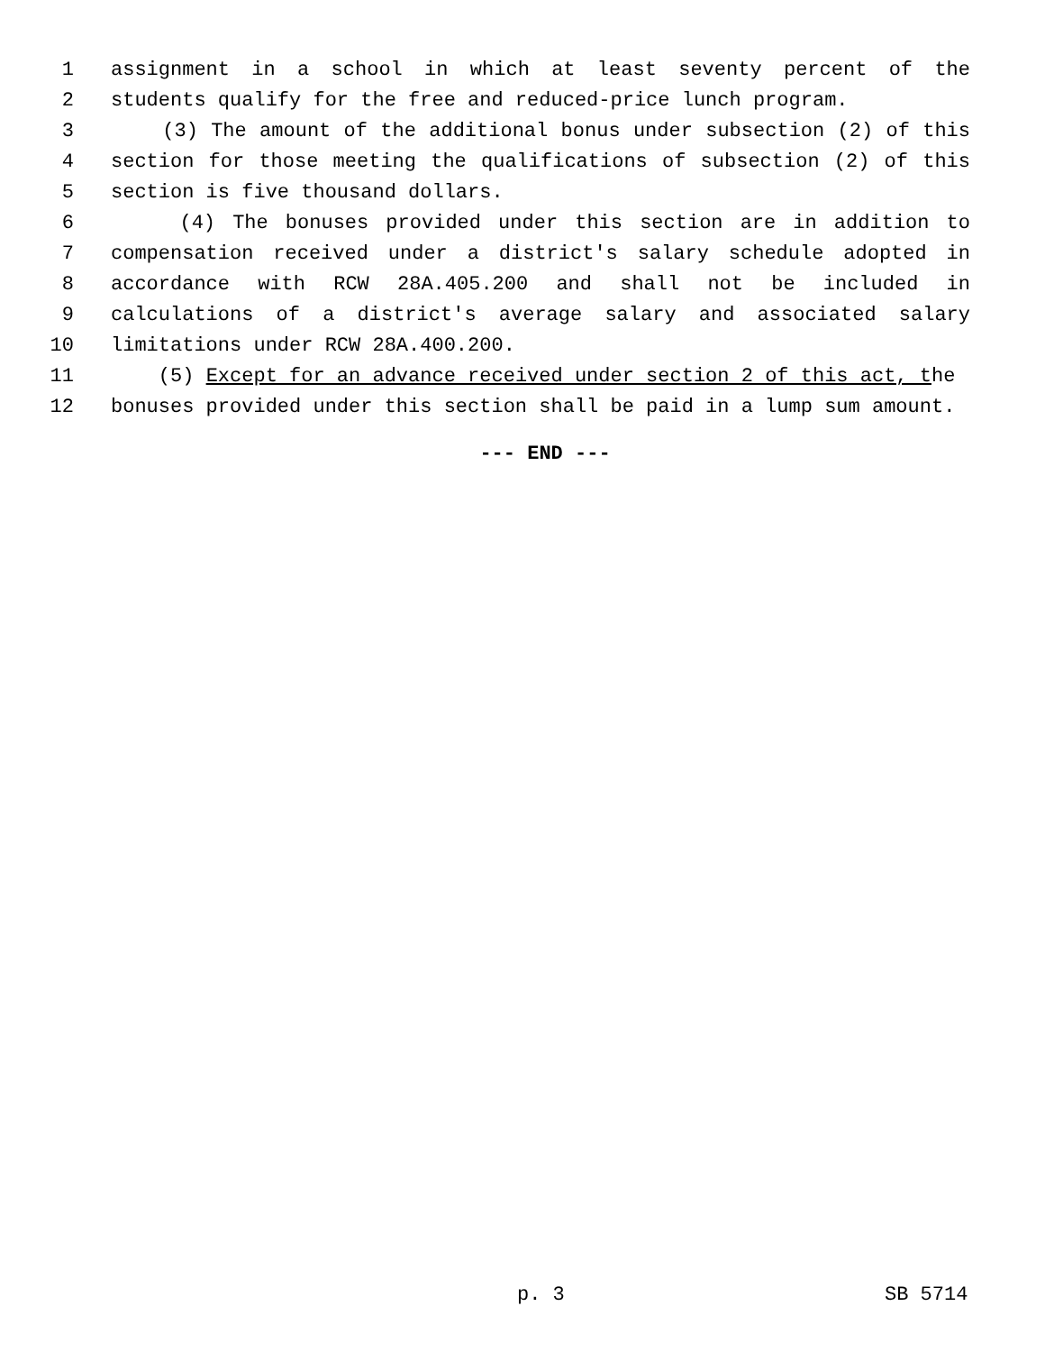1 assignment in a school in which at least seventy percent of the
2 students qualify for the free and reduced-price lunch program.
3 (3) The amount of the additional bonus under subsection (2) of this
4 section for those meeting the qualifications of subsection (2) of this
5 section is five thousand dollars.
6 (4) The bonuses provided under this section are in addition to
7 compensation received under a district's salary schedule adopted in
8 accordance with RCW 28A.405.200 and shall not be included in
9 calculations of a district's average salary and associated salary
10 limitations under RCW 28A.400.200.
11 (5) Except for an advance received under section 2 of this act, the
12 bonuses provided under this section shall be paid in a lump sum amount.
--- END ---
p. 3 SB 5714